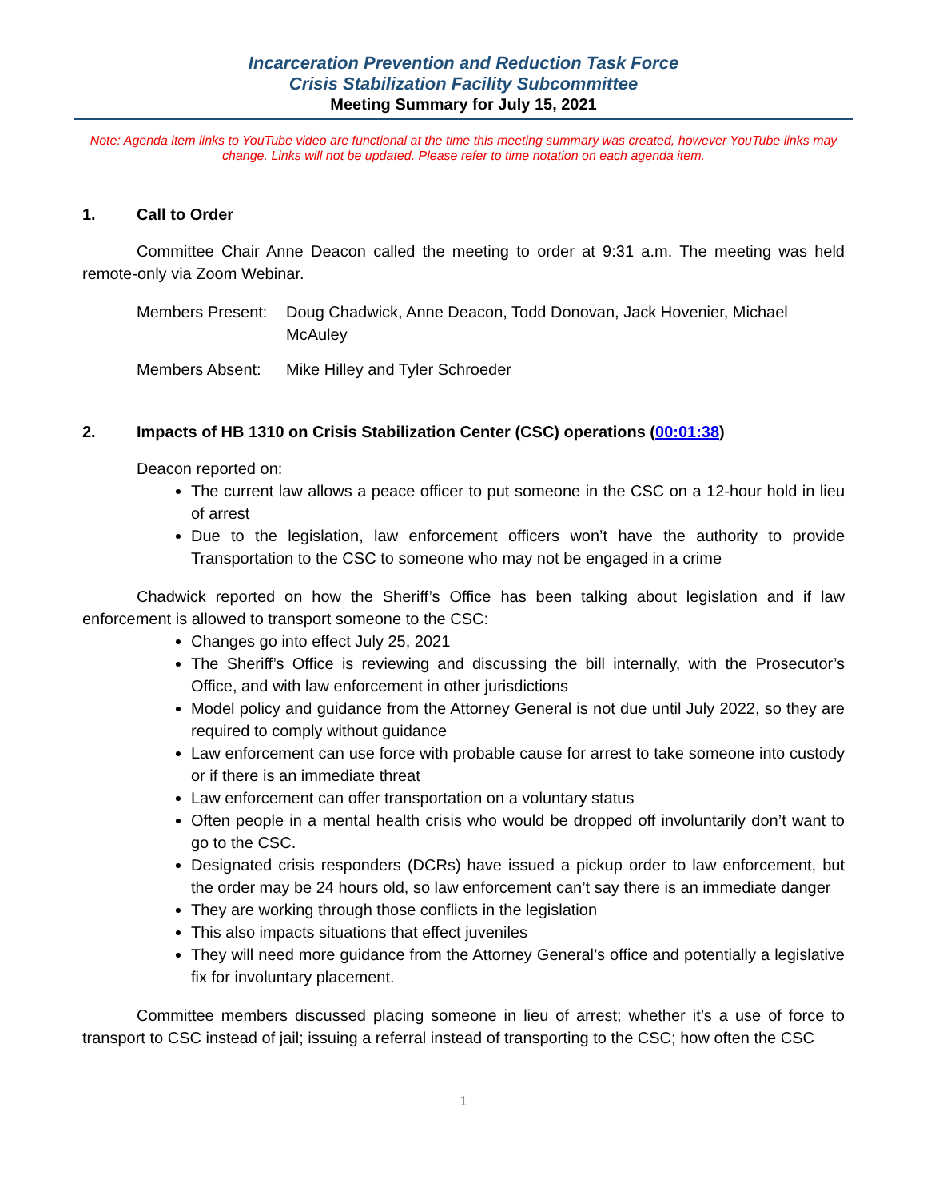Incarceration Prevention and Reduction Task Force
Crisis Stabilization Facility Subcommittee
Meeting Summary for July 15, 2021
Note: Agenda item links to YouTube video are functional at the time this meeting summary was created, however YouTube links may change. Links will not be updated. Please refer to time notation on each agenda item.
1. Call to Order
Committee Chair Anne Deacon called the meeting to order at 9:31 a.m. The meeting was held remote-only via Zoom Webinar.
Members Present:
Doug Chadwick, Anne Deacon, Todd Donovan, Jack Hovenier, Michael McAuley
Members Absent: Mike Hilley and Tyler Schroeder
2. Impacts of HB 1310 on Crisis Stabilization Center (CSC) operations (00:01:38)
Deacon reported on:
The current law allows a peace officer to put someone in the CSC on a 12-hour hold in lieu of arrest
Due to the legislation, law enforcement officers won’t have the authority to provide Transportation to the CSC to someone who may not be engaged in a crime
Chadwick reported on how the Sheriff’s Office has been talking about legislation and if law enforcement is allowed to transport someone to the CSC:
Changes go into effect July 25, 2021
The Sheriff’s Office is reviewing and discussing the bill internally, with the Prosecutor’s Office, and with law enforcement in other jurisdictions
Model policy and guidance from the Attorney General is not due until July 2022, so they are required to comply without guidance
Law enforcement can use force with probable cause for arrest to take someone into custody or if there is an immediate threat
Law enforcement can offer transportation on a voluntary status
Often people in a mental health crisis who would be dropped off involuntarily don’t want to go to the CSC.
Designated crisis responders (DCRs) have issued a pickup order to law enforcement, but the order may be 24 hours old, so law enforcement can’t say there is an immediate danger
They are working through those conflicts in the legislation
This also impacts situations that effect juveniles
They will need more guidance from the Attorney General’s office and potentially a legislative fix for involuntary placement.
Committee members discussed placing someone in lieu of arrest; whether it’s a use of force to transport to CSC instead of jail; issuing a referral instead of transporting to the CSC; how often the CSC
1